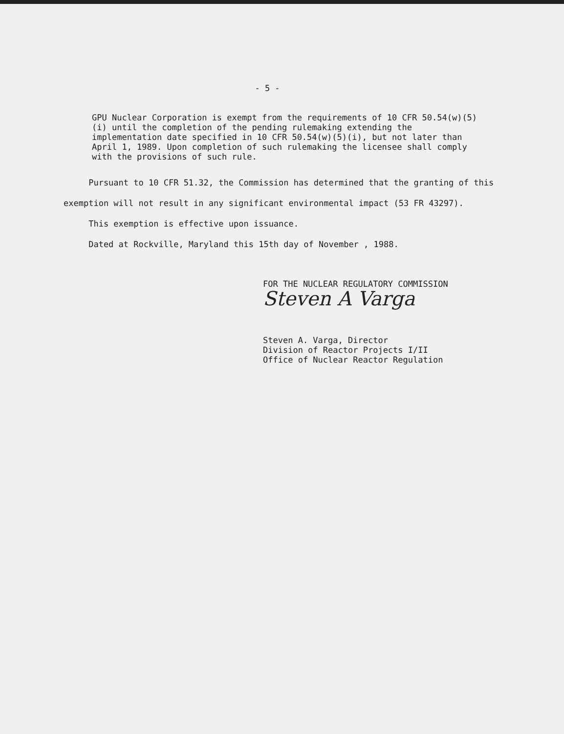- 5 -
GPU Nuclear Corporation is exempt from the requirements of 10 CFR 50.54(w)(5)(i) until the completion of the pending rulemaking extending the implementation date specified in 10 CFR 50.54(w)(5)(i), but not later than April 1, 1989. Upon completion of such rulemaking the licensee shall comply with the provisions of such rule.
Pursuant to 10 CFR 51.32, the Commission has determined that the granting of this exemption will not result in any significant environmental impact (53 FR 43297).
This exemption is effective upon issuance.
Dated at Rockville, Maryland this 15th day of November , 1988.
FOR THE NUCLEAR REGULATORY COMMISSION
Steven A Varga
Steven A. Varga, Director
Division of Reactor Projects I/II
Office of Nuclear Reactor Regulation